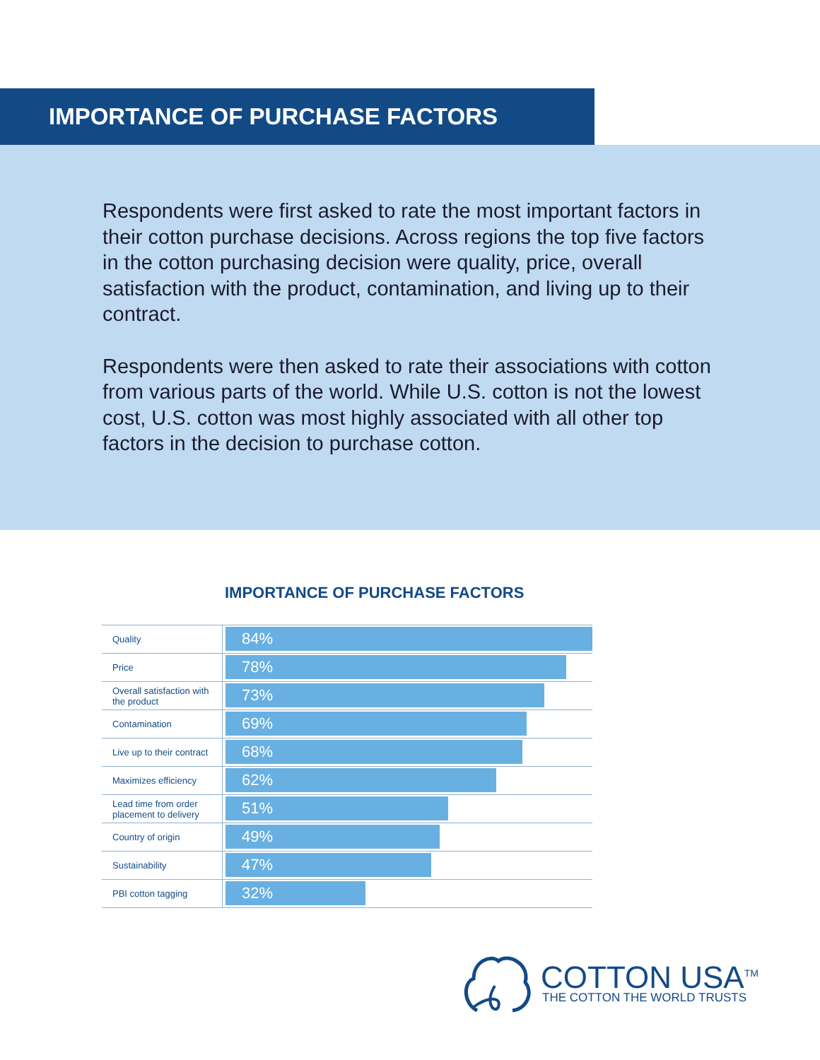IMPORTANCE OF PURCHASE FACTORS
Respondents were first asked to rate the most important factors in their cotton purchase decisions. Across regions the top five factors in the cotton purchasing decision were quality, price, overall satisfaction with the product, contamination, and living up to their contract.
Respondents were then asked to rate their associations with cotton from various parts of the world. While U.S. cotton is not the lowest cost, U.S. cotton was most highly associated with all other top factors in the decision to purchase cotton.
IMPORTANCE OF PURCHASE FACTORS
Quality
84%
Price
78%
Overall satisfaction with the product
73%
Contamination
69%
Live up to their contract
68%
Maximizes efficiency
62%
Lead time from order placement to delivery
51%
Country of origin
49%
Sustainability
47%
PBI cotton tagging
32%
COTTON USA<sup>TM</sup>
THE COTTON THE WORLD TRUSTS